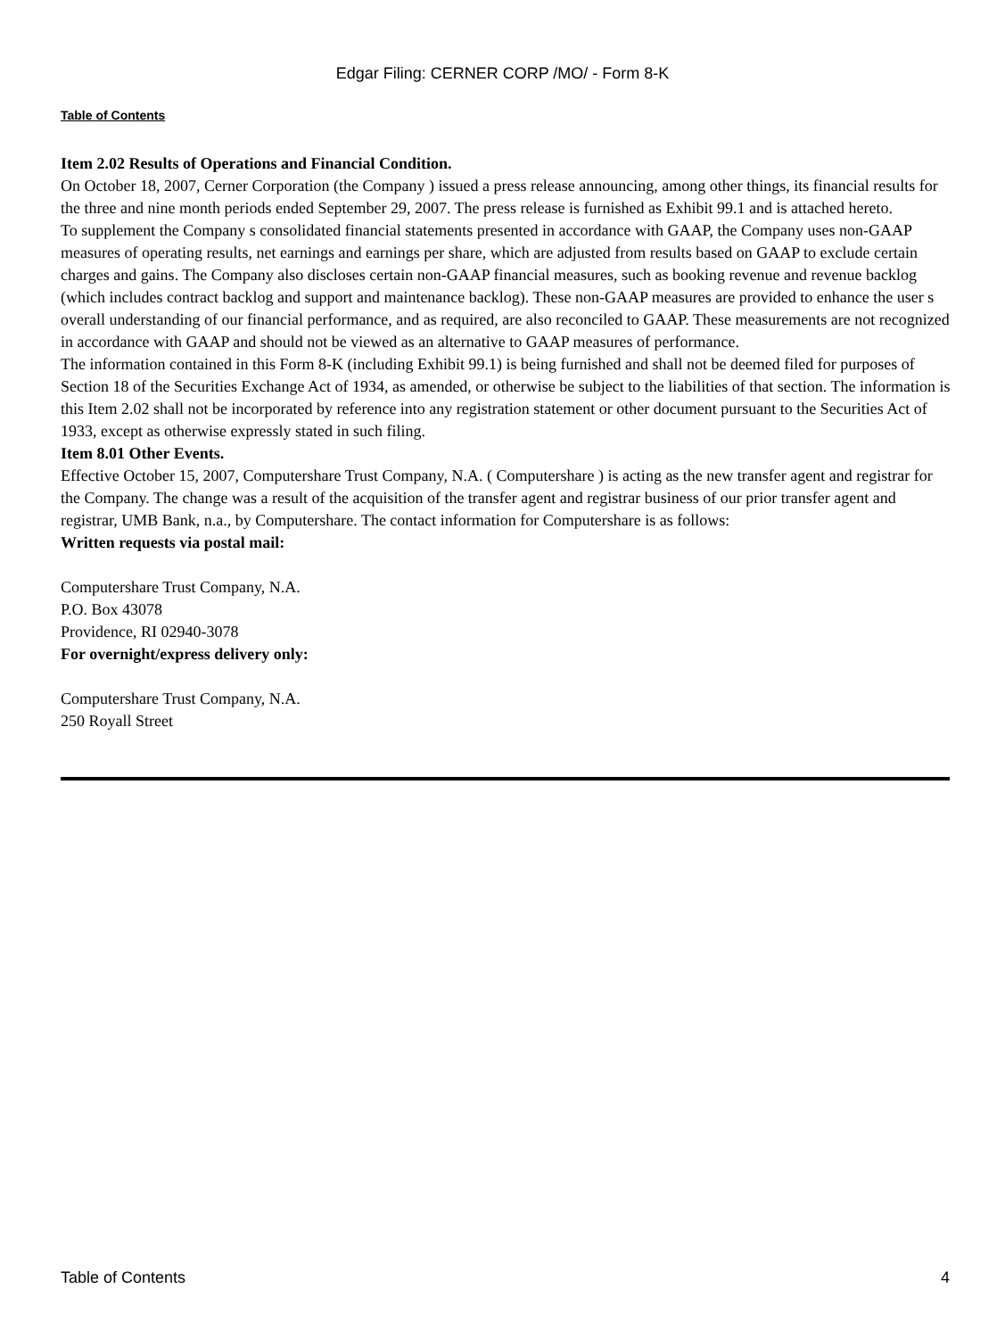Edgar Filing: CERNER CORP /MO/ - Form 8-K
Table of Contents
Item 2.02 Results of Operations and Financial Condition.
On October 18, 2007, Cerner Corporation (the Company ) issued a press release announcing, among other things, its financial results for the three and nine month periods ended September 29, 2007. The press release is furnished as Exhibit 99.1 and is attached hereto.
To supplement the Company s consolidated financial statements presented in accordance with GAAP, the Company uses non-GAAP measures of operating results, net earnings and earnings per share, which are adjusted from results based on GAAP to exclude certain charges and gains. The Company also discloses certain non-GAAP financial measures, such as booking revenue and revenue backlog (which includes contract backlog and support and maintenance backlog). These non-GAAP measures are provided to enhance the user s overall understanding of our financial performance, and as required, are also reconciled to GAAP. These measurements are not recognized in accordance with GAAP and should not be viewed as an alternative to GAAP measures of performance.
The information contained in this Form 8-K (including Exhibit 99.1) is being furnished and shall not be deemed filed for purposes of Section 18 of the Securities Exchange Act of 1934, as amended, or otherwise be subject to the liabilities of that section. The information is this Item 2.02 shall not be incorporated by reference into any registration statement or other document pursuant to the Securities Act of 1933, except as otherwise expressly stated in such filing.
Item 8.01 Other Events.
Effective October 15, 2007, Computershare Trust Company, N.A. ( Computershare ) is acting as the new transfer agent and registrar for the Company. The change was a result of the acquisition of the transfer agent and registrar business of our prior transfer agent and registrar, UMB Bank, n.a., by Computershare. The contact information for Computershare is as follows:
Written requests via postal mail:
Computershare Trust Company, N.A.
P.O. Box 43078
Providence, RI 02940-3078
For overnight/express delivery only:
Computershare Trust Company, N.A.
250 Royall Street
Table of Contents 4